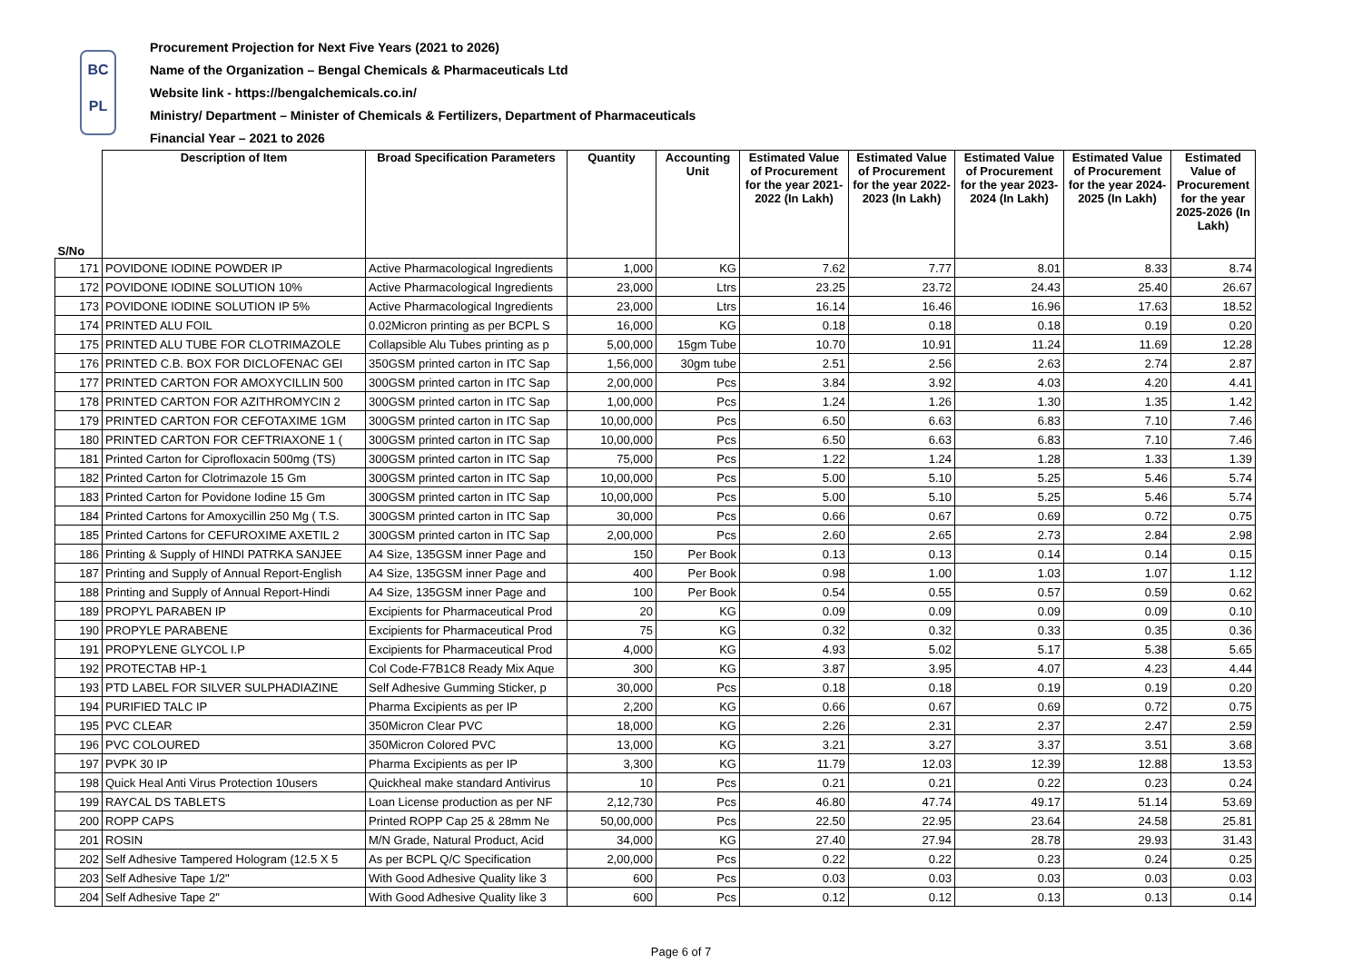BC
PL
Procurement Projection for Next Five Years (2021 to 2026)
Name of the Organization – Bengal Chemicals & Pharmaceuticals Ltd
Website link - https://bengalchemicals.co.in/
Ministry/ Department – Minister of Chemicals & Fertilizers, Department of Pharmaceuticals
Financial Year – 2021 to 2026
| S/No | Description of Item | Broad Specification Parameters | Quantity | Accounting Unit | Estimated Value of Procurement for the year 2021-2022 (In Lakh) | Estimated Value of Procurement for the year 2022-2023 (In Lakh) | Estimated Value of Procurement for the year 2023-2024 (In Lakh) | Estimated Value of Procurement for the year 2024-2025 (In Lakh) | Estimated Value of Procurement for the year 2025-2026 (In Lakh) |
| --- | --- | --- | --- | --- | --- | --- | --- | --- | --- |
| 171 | POVIDONE IODINE POWDER IP | Active Pharmacological Ingredients | 1,000 | KG | 7.62 | 7.77 | 8.01 | 8.33 | 8.74 |
| 172 | POVIDONE IODINE SOLUTION 10% | Active Pharmacological Ingredients | 23,000 | Ltrs | 23.25 | 23.72 | 24.43 | 25.40 | 26.67 |
| 173 | POVIDONE IODINE SOLUTION IP 5% | Active Pharmacological Ingredients | 23,000 | Ltrs | 16.14 | 16.46 | 16.96 | 17.63 | 18.52 |
| 174 | PRINTED ALU FOIL | 0.02Micron printing as per BCPL S | 16,000 | KG | 0.18 | 0.18 | 0.18 | 0.19 | 0.20 |
| 175 | PRINTED ALU TUBE FOR CLOTRIMAZOLE | Collapsible Alu Tubes printing as p | 5,00,000 | 15gm Tube | 10.70 | 10.91 | 11.24 | 11.69 | 12.28 |
| 176 | PRINTED C.B. BOX FOR DICLOFENAC GEI | 350GSM printed carton in ITC Sap | 1,56,000 | 30gm tube | 2.51 | 2.56 | 2.63 | 2.74 | 2.87 |
| 177 | PRINTED CARTON FOR AMOXYCILLIN 500 | 300GSM printed carton in ITC Sap | 2,00,000 | Pcs | 3.84 | 3.92 | 4.03 | 4.20 | 4.41 |
| 178 | PRINTED CARTON FOR AZITHROMYCIN 2 | 300GSM printed carton in ITC Sap | 1,00,000 | Pcs | 1.24 | 1.26 | 1.30 | 1.35 | 1.42 |
| 179 | PRINTED CARTON FOR CEFOTAXIME 1GM | 300GSM printed carton in ITC Sap | 10,00,000 | Pcs | 6.50 | 6.63 | 6.83 | 7.10 | 7.46 |
| 180 | PRINTED CARTON FOR CEFTRIAXONE 1 ( | 300GSM printed carton in ITC Sap | 10,00,000 | Pcs | 6.50 | 6.63 | 6.83 | 7.10 | 7.46 |
| 181 | Printed Carton for Ciprofloxacin 500mg (TS) | 300GSM printed carton in ITC Sap | 75,000 | Pcs | 1.22 | 1.24 | 1.28 | 1.33 | 1.39 |
| 182 | Printed Carton for Clotrimazole 15 Gm | 300GSM printed carton in ITC Sap | 10,00,000 | Pcs | 5.00 | 5.10 | 5.25 | 5.46 | 5.74 |
| 183 | Printed Carton for Povidone Iodine 15 Gm | 300GSM printed carton in ITC Sap | 10,00,000 | Pcs | 5.00 | 5.10 | 5.25 | 5.46 | 5.74 |
| 184 | Printed Cartons for Amoxycillin 250 Mg ( T.S. | 300GSM printed carton in ITC Sap | 30,000 | Pcs | 0.66 | 0.67 | 0.69 | 0.72 | 0.75 |
| 185 | Printed Cartons for CEFUROXIME AXETIL 2 | 300GSM printed carton in ITC Sap | 2,00,000 | Pcs | 2.60 | 2.65 | 2.73 | 2.84 | 2.98 |
| 186 | Printing & Supply of HINDI PATRKA SANJEE | A4 Size, 135GSM inner Page and | 150 | Per Book | 0.13 | 0.13 | 0.14 | 0.14 | 0.15 |
| 187 | Printing and Supply of Annual Report-English | A4 Size, 135GSM inner Page and | 400 | Per Book | 0.98 | 1.00 | 1.03 | 1.07 | 1.12 |
| 188 | Printing and Supply of Annual Report-Hindi | A4 Size, 135GSM inner Page and | 100 | Per Book | 0.54 | 0.55 | 0.57 | 0.59 | 0.62 |
| 189 | PROPYL PARABEN IP | Excipients for Pharmaceutical Prod | 20 | KG | 0.09 | 0.09 | 0.09 | 0.09 | 0.10 |
| 190 | PROPYLE PARABENE | Excipients for Pharmaceutical Prod | 75 | KG | 0.32 | 0.32 | 0.33 | 0.35 | 0.36 |
| 191 | PROPYLENE GLYCOL I.P | Excipients for Pharmaceutical Prod | 4,000 | KG | 4.93 | 5.02 | 5.17 | 5.38 | 5.65 |
| 192 | PROTECTAB HP-1 | Col Code-F7B1C8 Ready Mix Aque | 300 | KG | 3.87 | 3.95 | 4.07 | 4.23 | 4.44 |
| 193 | PTD LABEL FOR SILVER SULPHADIAZINE | Self Adhesive Gumming Sticker, p | 30,000 | Pcs | 0.18 | 0.18 | 0.19 | 0.19 | 0.20 |
| 194 | PURIFIED TALC IP | Pharma Excipients as per IP | 2,200 | KG | 0.66 | 0.67 | 0.69 | 0.72 | 0.75 |
| 195 | PVC CLEAR | 350Micron Clear PVC | 18,000 | KG | 2.26 | 2.31 | 2.37 | 2.47 | 2.59 |
| 196 | PVC COLOURED | 350Micron Colored PVC | 13,000 | KG | 3.21 | 3.27 | 3.37 | 3.51 | 3.68 |
| 197 | PVPK 30 IP | Pharma Excipients as per IP | 3,300 | KG | 11.79 | 12.03 | 12.39 | 12.88 | 13.53 |
| 198 | Quick Heal Anti Virus Protection 10users | Quickheal make standard Antivirus | 10 | Pcs | 0.21 | 0.21 | 0.22 | 0.23 | 0.24 |
| 199 | RAYCAL DS TABLETS | Loan License production as per NF | 2,12,730 | Pcs | 46.80 | 47.74 | 49.17 | 51.14 | 53.69 |
| 200 | ROPP CAPS | Printed ROPP Cap 25 & 28mm Ne | 50,00,000 | Pcs | 22.50 | 22.95 | 23.64 | 24.58 | 25.81 |
| 201 | ROSIN | M/N Grade, Natural Product, Acid | 34,000 | KG | 27.40 | 27.94 | 28.78 | 29.93 | 31.43 |
| 202 | Self Adhesive Tampered Hologram (12.5 X 5 | As per BCPL Q/C Specification | 2,00,000 | Pcs | 0.22 | 0.22 | 0.23 | 0.24 | 0.25 |
| 203 | Self Adhesive Tape 1/2" | With Good Adhesive Quality like 3 | 600 | Pcs | 0.03 | 0.03 | 0.03 | 0.03 | 0.03 |
| 204 | Self Adhesive Tape 2" | With Good Adhesive Quality like 3 | 600 | Pcs | 0.12 | 0.12 | 0.13 | 0.13 | 0.14 |
Page 6 of 7